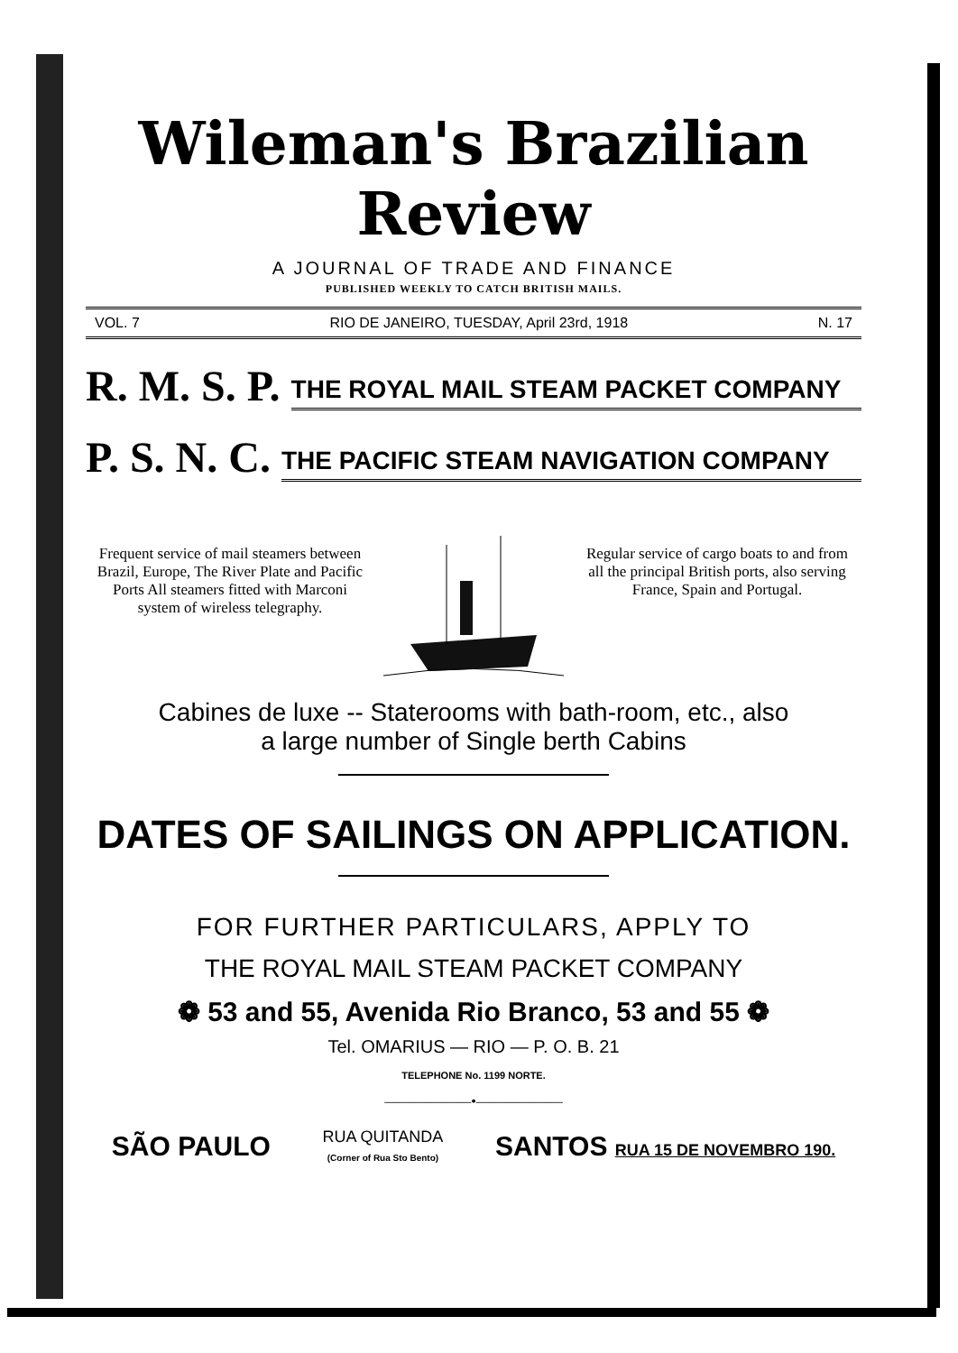Wileman's Brazilian Review
A JOURNAL OF TRADE AND FINANCE
PUBLISHED WEEKLY TO CATCH BRITISH MAILS.
VOL. 7 RIO DE JANEIRO, TUESDAY, April 23rd, 1918 N. 17
R. M. S. P. THE ROYAL MAIL STEAM PACKET COMPANY
P. S. N. C. THE PACIFIC STEAM NAVIGATION COMPANY
Frequent service of mail steamers between Brazil, Europe, The River Plate and Pacific Ports All steamers fitted with Marconi system of wireless telegraphy.
Regular service of cargo boats to and from all the principal British ports, also serving France, Spain and Portugal.
Cabines de luxe -- Staterooms with bath-room, etc., also
a large number of Single berth Cabins
DATES OF SAILINGS ON APPLICATION.
FOR FURTHER PARTICULARS, APPLY TO
THE ROYAL MAIL STEAM PACKET COMPANY
❁ 53 and 55, Avenida Rio Branco, 53 and 55 ❁
Tel. OMARIUS — RIO — P. O. B. 21
TELEPHONE No. 1199 NORTE.
——————•——————
SÃO PAULO
RUA QUITANDA
(Corner of Rua Sto Bento)
SANTOS RUA 15 DE NOVEMBRO 190.